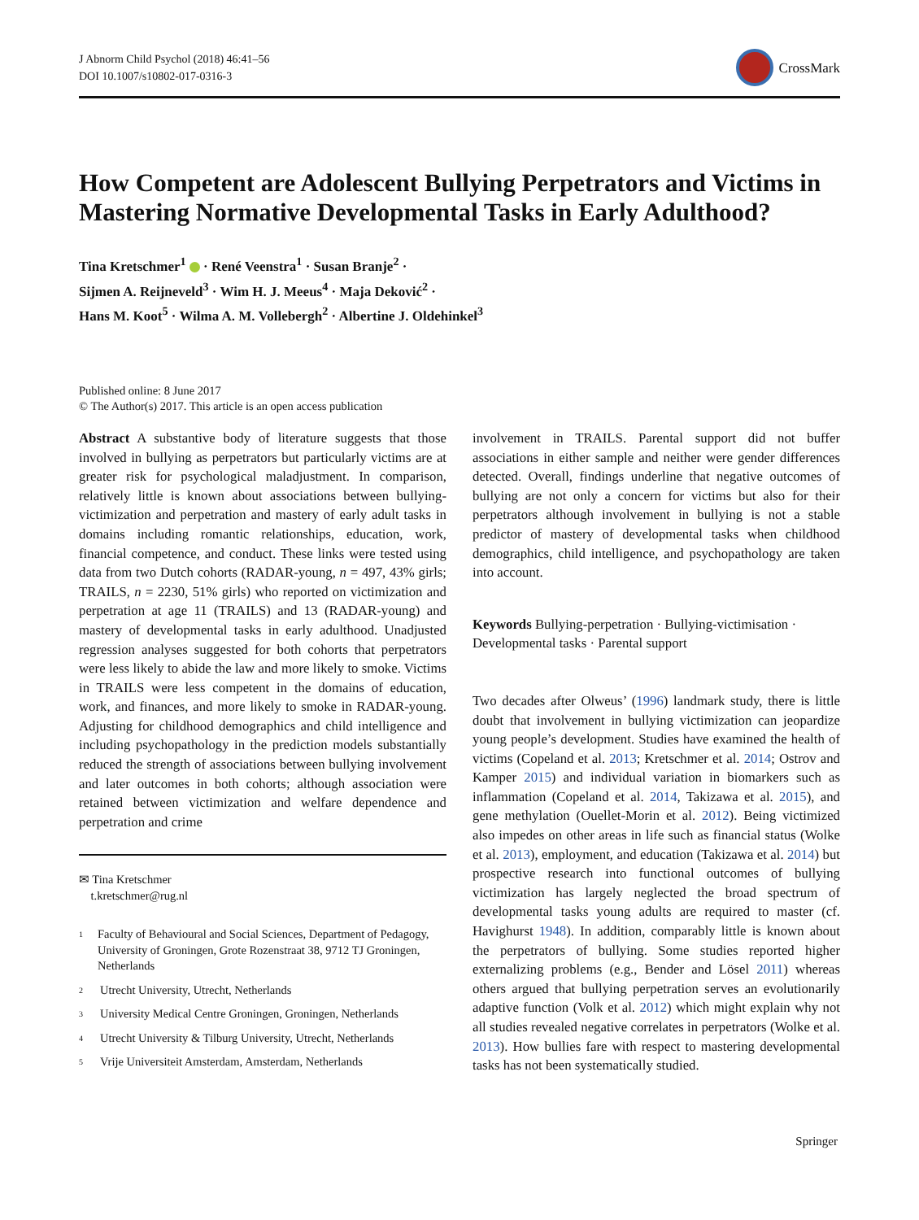J Abnorm Child Psychol (2018) 46:41–56
DOI 10.1007/s10802-017-0316-3
CrossMark
How Competent are Adolescent Bullying Perpetrators and Victims in Mastering Normative Developmental Tasks in Early Adulthood?
Tina Kretschmer<sup>1</sup> · René Veenstra<sup>1</sup> · Susan Branje<sup>2</sup> ·
Sijmen A. Reijneveld<sup>3</sup> · Wim H. J. Meeus<sup>4</sup> · Maja Deković<sup>2</sup> ·
Hans M. Koot<sup>5</sup> · Wilma A. M. Vollebergh<sup>2</sup> · Albertine J. Oldehinkel<sup>3</sup>
Published online: 8 June 2017
© The Author(s) 2017. This article is an open access publication
Abstract A substantive body of literature suggests that those involved in bullying as perpetrators but particularly victims are at greater risk for psychological maladjustment. In comparison, relatively little is known about associations between bullying-victimization and perpetration and mastery of early adult tasks in domains including romantic relationships, education, work, financial competence, and conduct. These links were tested using data from two Dutch cohorts (RADAR-young, n = 497, 43% girls; TRAILS, n = 2230, 51% girls) who reported on victimization and perpetration at age 11 (TRAILS) and 13 (RADAR-young) and mastery of developmental tasks in early adulthood. Unadjusted regression analyses suggested for both cohorts that perpetrators were less likely to abide the law and more likely to smoke. Victims in TRAILS were less competent in the domains of education, work, and finances, and more likely to smoke in RADAR-young. Adjusting for childhood demographics and child intelligence and including psychopathology in the prediction models substantially reduced the strength of associations between bullying involvement and later outcomes in both cohorts; although association were retained between victimization and welfare dependence and perpetration and crime
✉ Tina Kretschmer
t.kretschmer@rug.nl
<sup>1</sup> Faculty of Behavioural and Social Sciences, Department of Pedagogy, University of Groningen, Grote Rozenstraat 38, 9712 TJ Groningen, Netherlands
<sup>2</sup> Utrecht University, Utrecht, Netherlands
<sup>3</sup> University Medical Centre Groningen, Groningen, Netherlands
<sup>4</sup> Utrecht University & Tilburg University, Utrecht, Netherlands
<sup>5</sup> Vrije Universiteit Amsterdam, Amsterdam, Netherlands
involvement in TRAILS. Parental support did not buffer associations in either sample and neither were gender differences detected. Overall, findings underline that negative outcomes of bullying are not only a concern for victims but also for their perpetrators although involvement in bullying is not a stable predictor of mastery of developmental tasks when childhood demographics, child intelligence, and psychopathology are taken into account.
Keywords Bullying-perpetration · Bullying-victimisation · Developmental tasks · Parental support
Two decades after Olweus’ (1996) landmark study, there is little doubt that involvement in bullying victimization can jeopardize young people’s development. Studies have examined the health of victims (Copeland et al. 2013; Kretschmer et al. 2014; Ostrov and Kamper 2015) and individual variation in biomarkers such as inflammation (Copeland et al. 2014, Takizawa et al. 2015), and gene methylation (Ouellet-Morin et al. 2012). Being victimized also impedes on other areas in life such as financial status (Wolke et al. 2013), employment, and education (Takizawa et al. 2014) but prospective research into functional outcomes of bullying victimization has largely neglected the broad spectrum of developmental tasks young adults are required to master (cf. Havighurst 1948). In addition, comparably little is known about the perpetrators of bullying. Some studies reported higher externalizing problems (e.g., Bender and Lösel 2011) whereas others argued that bullying perpetration serves an evolutionarily adaptive function (Volk et al. 2012) which might explain why not all studies revealed negative correlates in perpetrators (Wolke et al. 2013). How bullies fare with respect to mastering developmental tasks has not been systematically studied.
Springer